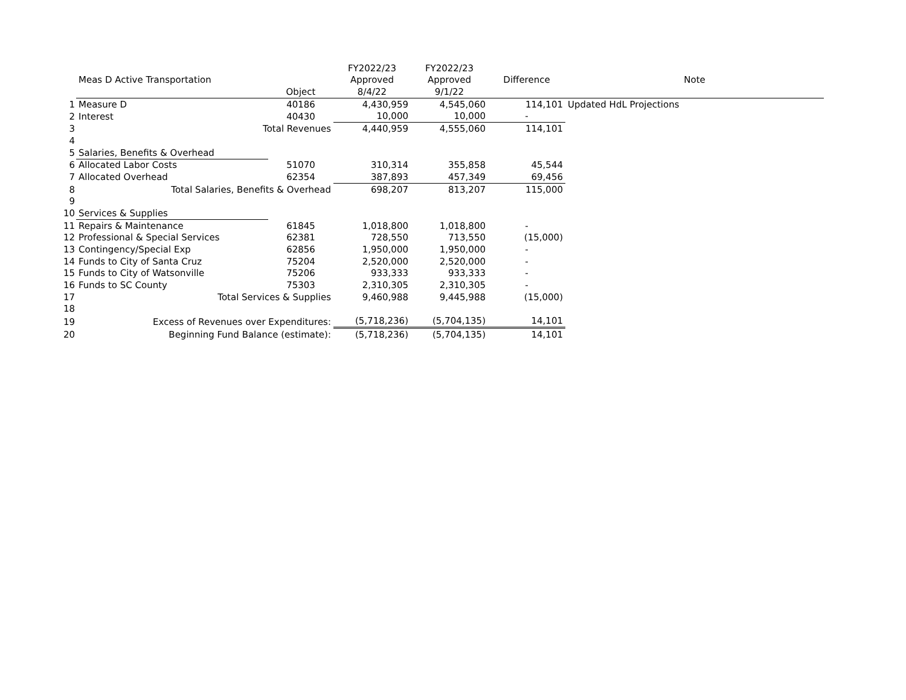| | | | FY2022/23 | FY2022/23 | | |
| --- | --- | --- | --- | --- | --- | --- |
| | Meas D Active Transportation | | Approved | Approved | Difference | Note |
| | | Object | 8/4/22 | 9/1/22 | | |
| 1 | Measure D | 40186 | 4,430,959 | 4,545,060 | 114,101 | Updated HdL Projections |
| 2 | Interest | 40430 | 10,000 | 10,000 | - | |
| 3 | Total Revenues | | 4,440,959 | 4,555,060 | 114,101 | |
| 4 | | | | | | |
| 5 | Salaries, Benefits & Overhead | | | | | |
| 6 | Allocated Labor Costs | 51070 | 310,314 | 355,858 | 45,544 | |
| 7 | Allocated Overhead | 62354 | 387,893 | 457,349 | 69,456 | |
| 8 | Total Salaries, Benefits & Overhead | | 698,207 | 813,207 | 115,000 | |
| 9 | | | | | | |
| 10 | Services & Supplies | | | | | |
| 11 | Repairs & Maintenance | 61845 | 1,018,800 | 1,018,800 | - | |
| 12 | Professional & Special Services | 62381 | 728,550 | 713,550 | (15,000) | |
| 13 | Contingency/Special Exp | 62856 | 1,950,000 | 1,950,000 | - | |
| 14 | Funds to City of Santa Cruz | 75204 | 2,520,000 | 2,520,000 | - | |
| 15 | Funds to City of Watsonville | 75206 | 933,333 | 933,333 | - | |
| 16 | Funds to SC County | 75303 | 2,310,305 | 2,310,305 | - | |
| 17 | Total Services & Supplies | | 9,460,988 | 9,445,988 | (15,000) | |
| 18 | | | | | | |
| 19 | Excess of Revenues over Expenditures: | | (5,718,236) | (5,704,135) | 14,101 | |
| 20 | Beginning Fund Balance (estimate): | | (5,718,236) | (5,704,135) | 14,101 | |